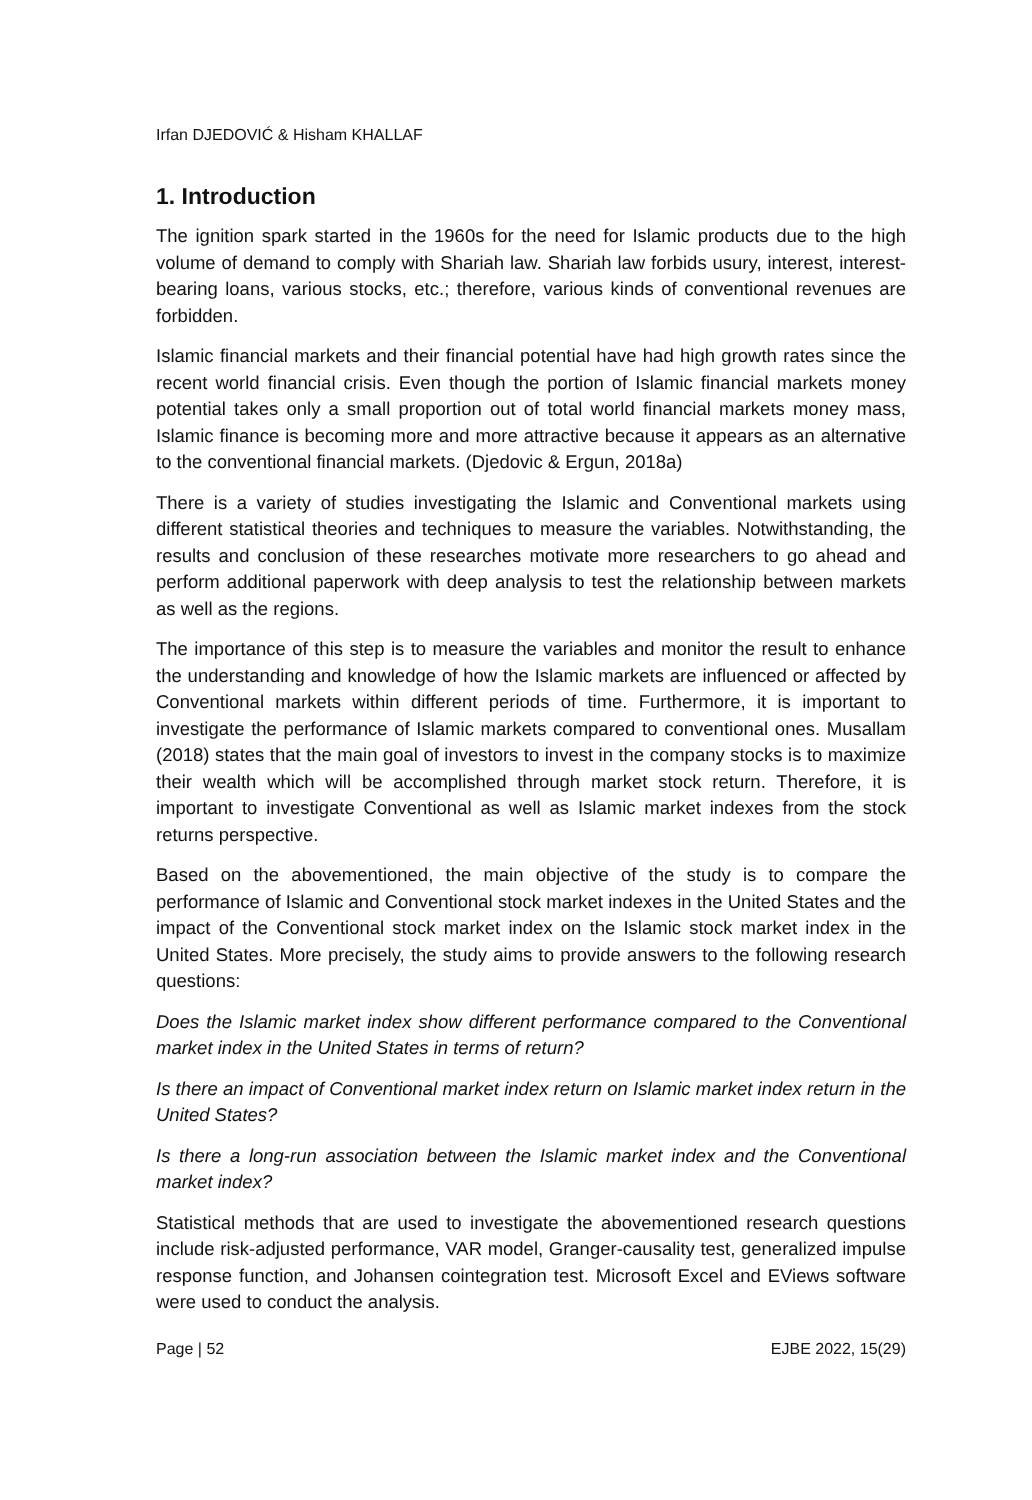Irfan DJEDOVIĆ & Hisham KHALLAF
1. Introduction
The ignition spark started in the 1960s for the need for Islamic products due to the high volume of demand to comply with Shariah law. Shariah law forbids usury, interest, interest-bearing loans, various stocks, etc.; therefore, various kinds of conventional revenues are forbidden.
Islamic financial markets and their financial potential have had high growth rates since the recent world financial crisis. Even though the portion of Islamic financial markets money potential takes only a small proportion out of total world financial markets money mass, Islamic finance is becoming more and more attractive because it appears as an alternative to the conventional financial markets. (Djedovic & Ergun, 2018a)
There is a variety of studies investigating the Islamic and Conventional markets using different statistical theories and techniques to measure the variables. Notwithstanding, the results and conclusion of these researches motivate more researchers to go ahead and perform additional paperwork with deep analysis to test the relationship between markets as well as the regions.
The importance of this step is to measure the variables and monitor the result to enhance the understanding and knowledge of how the Islamic markets are influenced or affected by Conventional markets within different periods of time. Furthermore, it is important to investigate the performance of Islamic markets compared to conventional ones. Musallam (2018) states that the main goal of investors to invest in the company stocks is to maximize their wealth which will be accomplished through market stock return. Therefore, it is important to investigate Conventional as well as Islamic market indexes from the stock returns perspective.
Based on the abovementioned, the main objective of the study is to compare the performance of Islamic and Conventional stock market indexes in the United States and the impact of the Conventional stock market index on the Islamic stock market index in the United States. More precisely, the study aims to provide answers to the following research questions:
Does the Islamic market index show different performance compared to the Conventional market index in the United States in terms of return?
Is there an impact of Conventional market index return on Islamic market index return in the United States?
Is there a long-run association between the Islamic market index and the Conventional market index?
Statistical methods that are used to investigate the abovementioned research questions include risk-adjusted performance, VAR model, Granger-causality test, generalized impulse response function, and Johansen cointegration test. Microsoft Excel and EViews software were used to conduct the analysis.
Page | 52 EJBE 2022, 15(29)